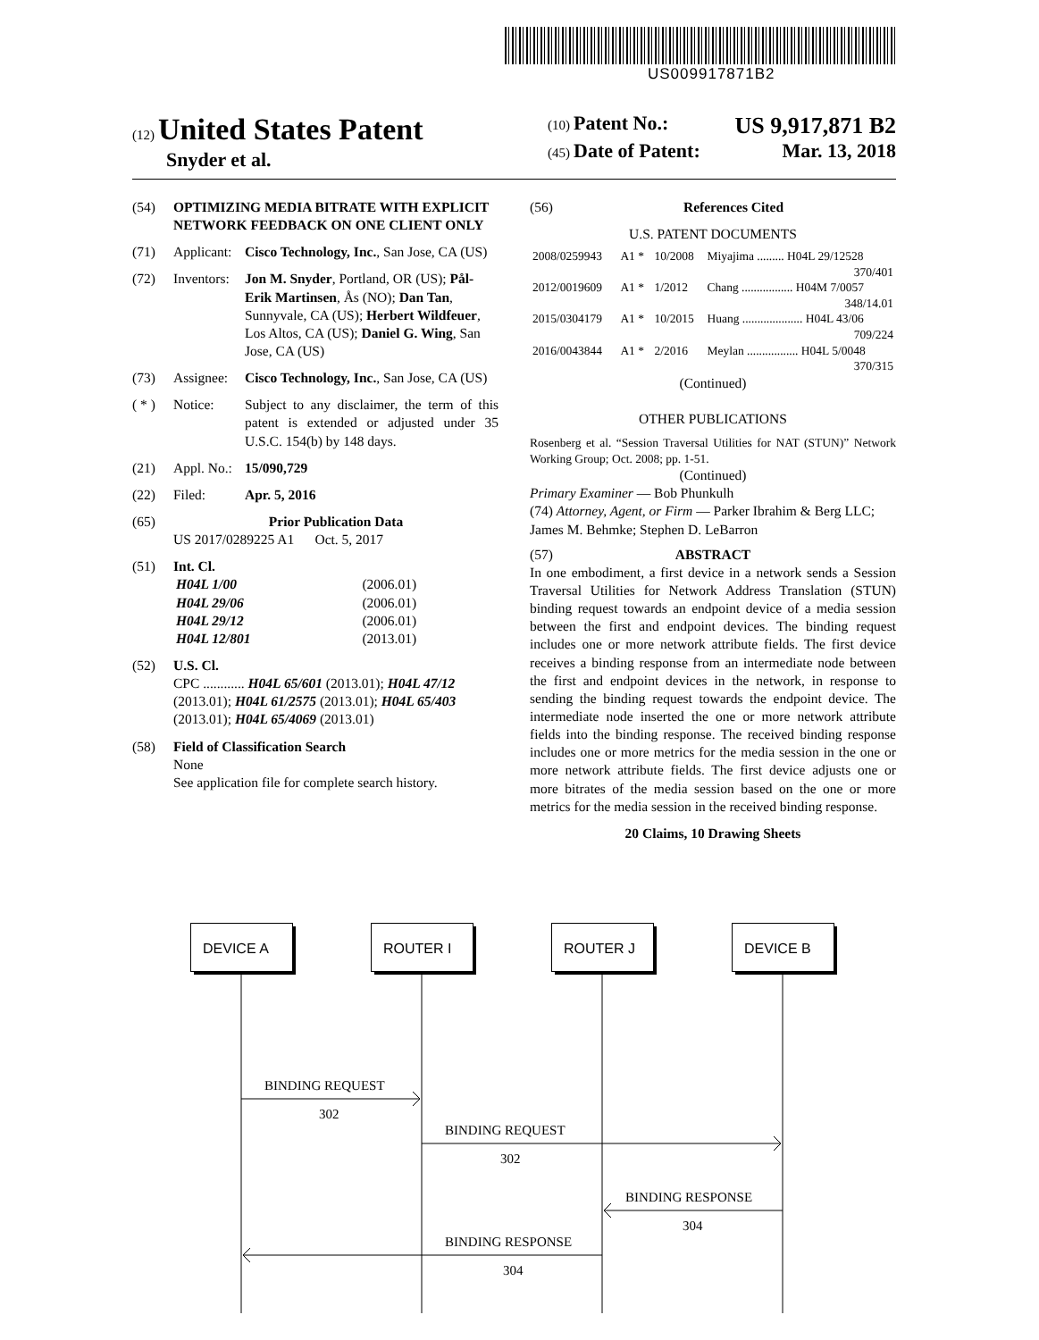US009917871B2
(12) United States Patent
Snyder et al.
(10) Patent No.: US 9,917,871 B2
(45) Date of Patent: Mar. 13, 2018
(54) OPTIMIZING MEDIA BITRATE WITH EXPLICIT NETWORK FEEDBACK ON ONE CLIENT ONLY
(71) Applicant: Cisco Technology, Inc., San Jose, CA (US)
(72) Inventors: Jon M. Snyder, Portland, OR (US); Pål-Erik Martinsen, Ås (NO); Dan Tan, Sunnyvale, CA (US); Herbert Wildfeuer, Los Altos, CA (US); Daniel G. Wing, San Jose, CA (US)
(73) Assignee: Cisco Technology, Inc., San Jose, CA (US)
( * ) Notice: Subject to any disclaimer, the term of this patent is extended or adjusted under 35 U.S.C. 154(b) by 148 days.
(21) Appl. No.: 15/090,729
(22) Filed: Apr. 5, 2016
(65) Prior Publication Data
US 2017/0289225 A1 Oct. 5, 2017
(51) Int. Cl.
| H04L 1/00 | (2006.01) |
| H04L 29/06 | (2006.01) |
| H04L 29/12 | (2006.01) |
| H04L 12/801 | (2013.01) |
(52) U.S. Cl.
CPC ............ H04L 65/601 (2013.01); H04L 47/12 (2013.01); H04L 61/2575 (2013.01); H04L 65/403 (2013.01); H04L 65/4069 (2013.01)
(58) Field of Classification Search
None
See application file for complete search history.
(56) References Cited
U.S. PATENT DOCUMENTS
| 2008/0259943 | A1 * | 10/2008 | Miyajima ......... H04L 29/12528 370/401 |
| 2012/0019609 | A1 * | 1/2012 | Chang ................. H04M 7/0057 348/14.01 |
| 2015/0304179 | A1 * | 10/2015 | Huang .................... H04L 43/06 709/224 |
| 2016/0043844 | A1 * | 2/2016 | Meylan ................. H04L 5/0048 370/315 |
(Continued)
OTHER PUBLICATIONS
Rosenberg et al. “Session Traversal Utilities for NAT (STUN)” Network Working Group; Oct. 2008; pp. 1-51.
(Continued)
Primary Examiner — Bob Phunkulh
(74) Attorney, Agent, or Firm — Parker Ibrahim & Berg LLC; James M. Behmke; Stephen D. LeBarron
(57) ABSTRACT
In one embodiment, a first device in a network sends a Session Traversal Utilities for Network Address Translation (STUN) binding request towards an endpoint device of a media session between the first and endpoint devices. The binding request includes one or more network attribute fields. The first device receives a binding response from an intermediate node between the first and endpoint devices in the network, in response to sending the binding request towards the endpoint device. The intermediate node inserted the one or more network attribute fields into the binding response. The received binding response includes one or more metrics for the media session in the one or more network attribute fields. The first device adjusts one or more bitrates of the media session based on the one or more metrics for the media session in the received binding response.
20 Claims, 10 Drawing Sheets
DEVICE A
ROUTER I
ROUTER J
DEVICE B
BINDING REQUEST
302
BINDING REQUEST
302
BINDING RESPONSE
304
BINDING RESPONSE
304